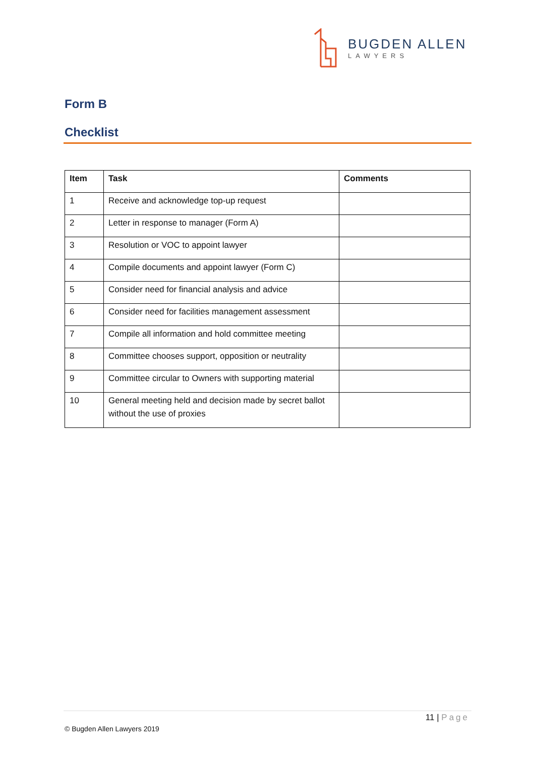BUGDEN ALLEN
LAWYERS
Form B
Checklist
| Item | Task | Comments |
| --- | --- | --- |
| 1 | Receive and acknowledge top-up request | |
| 2 | Letter in response to manager (Form A) | |
| 3 | Resolution or VOC to appoint lawyer | |
| 4 | Compile documents and appoint lawyer (Form C) | |
| 5 | Consider need for financial analysis and advice | |
| 6 | Consider need for facilities management assessment | |
| 7 | Compile all information and hold committee meeting | |
| 8 | Committee chooses support, opposition or neutrality | |
| 9 | Committee circular to Owners with supporting material | |
| 10 | General meeting held and decision made by secret ballot without the use of proxies | |
11 | Page
© Bugden Allen Lawyers 2019